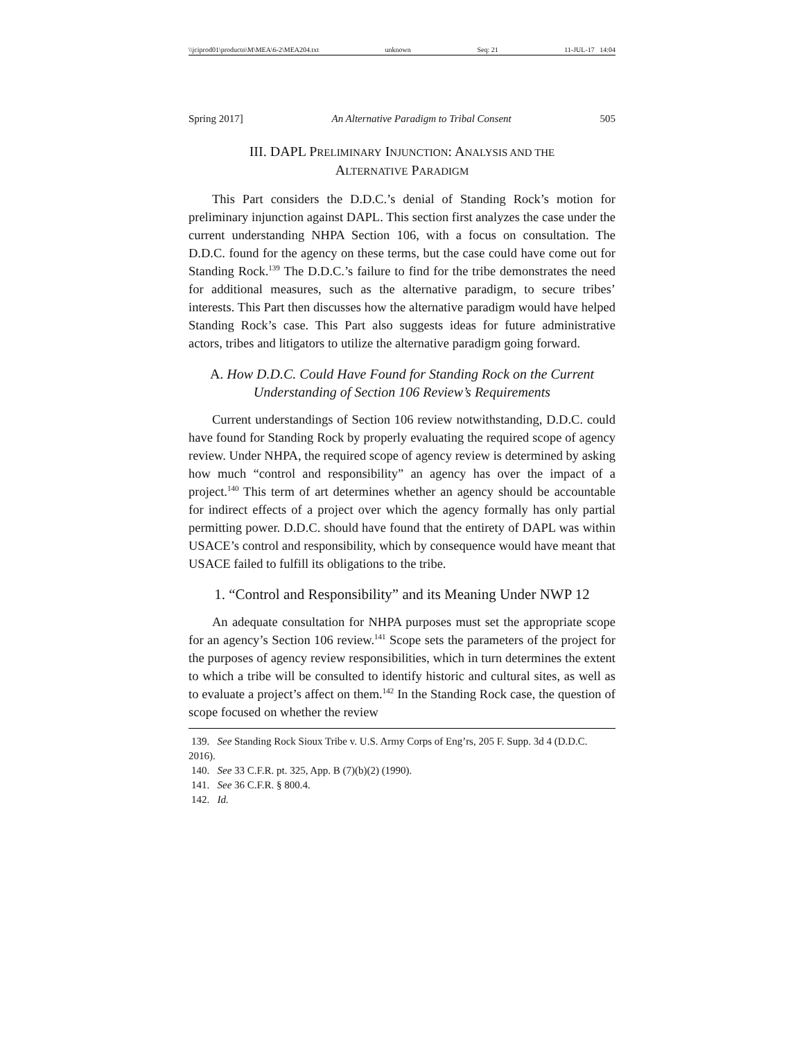\\jciprod01\productn\M\MEA\6-2\MEA204.txt unknown Seq: 21 11-JUL-17 14:04
Spring 2017] An Alternative Paradigm to Tribal Consent 505
III. DAPL PRELIMINARY INJUNCTION: ANALYSIS AND THE
ALTERNATIVE PARADIGM
This Part considers the D.D.C.’s denial of Standing Rock’s motion for preliminary injunction against DAPL. This section first analyzes the case under the current understanding NHPA Section 106, with a focus on consultation. The D.D.C. found for the agency on these terms, but the case could have come out for Standing Rock.<sup>139</sup> The D.D.C.’s failure to find for the tribe demonstrates the need for additional measures, such as the alternative paradigm, to secure tribes’ interests. This Part then discusses how the alternative paradigm would have helped Standing Rock’s case. This Part also suggests ideas for future administrative actors, tribes and litigators to utilize the alternative paradigm going forward.
A. How D.D.C. Could Have Found for Standing Rock on the Current Understanding of Section 106 Review’s Requirements
Current understandings of Section 106 review notwithstanding, D.D.C. could have found for Standing Rock by properly evaluating the required scope of agency review. Under NHPA, the required scope of agency review is determined by asking how much “control and responsibility” an agency has over the impact of a project.<sup>140</sup> This term of art determines whether an agency should be accountable for indirect effects of a project over which the agency formally has only partial permitting power. D.D.C. should have found that the entirety of DAPL was within USACE’s control and responsibility, which by consequence would have meant that USACE failed to fulfill its obligations to the tribe.
1. “Control and Responsibility” and its Meaning Under NWP 12
An adequate consultation for NHPA purposes must set the appropriate scope for an agency’s Section 106 review.<sup>141</sup> Scope sets the parameters of the project for the purposes of agency review responsibilities, which in turn determines the extent to which a tribe will be consulted to identify historic and cultural sites, as well as to evaluate a project’s affect on them.<sup>142</sup> In the Standing Rock case, the question of scope focused on whether the review
139. See Standing Rock Sioux Tribe v. U.S. Army Corps of Eng’rs, 205 F. Supp. 3d 4 (D.D.C. 2016).
140. See 33 C.F.R. pt. 325, App. B (7)(b)(2) (1990).
141. See 36 C.F.R. § 800.4.
142. Id.